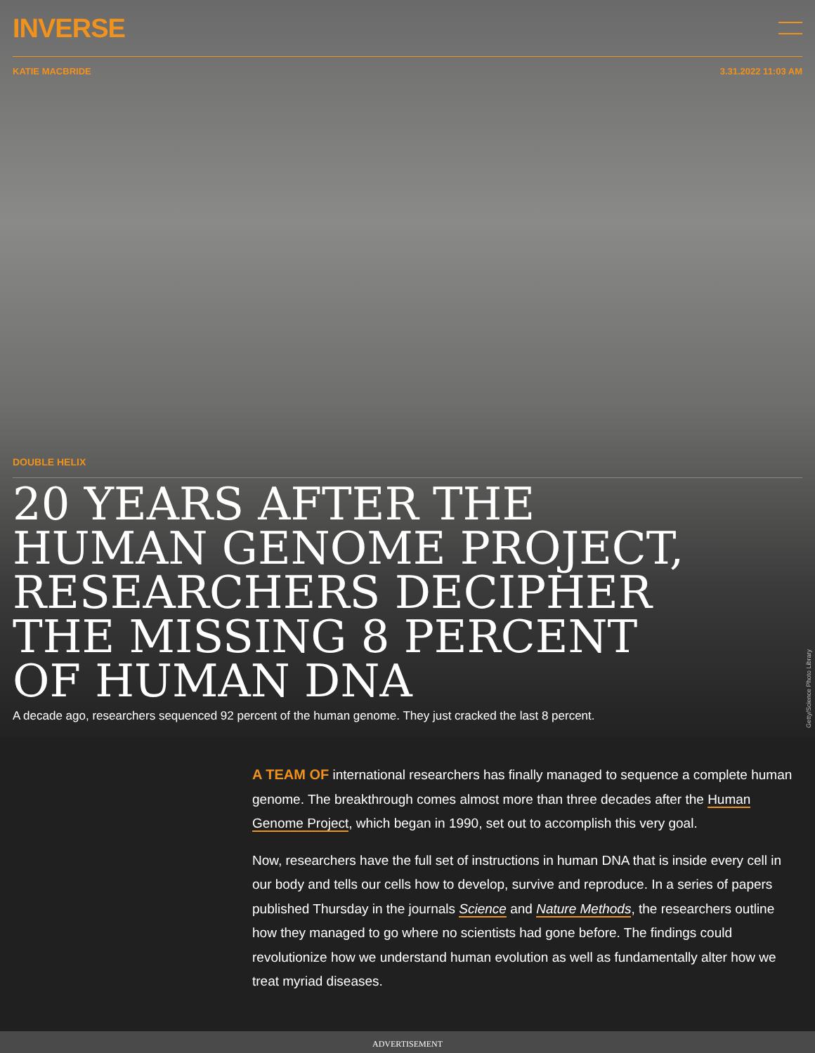INVERSE
KATIE MACBRIDE 3.31.2022 11:03 AM
DOUBLE HELIX
20 YEARS AFTER THE HUMAN GENOME PROJECT, RESEARCHERS DECIPHER THE MISSING 8 PERCENT OF HUMAN DNA
A decade ago, researchers sequenced 92 percent of the human genome. They just cracked the last 8 percent.
Getty/Science Photo Library
A TEAM OF international researchers has finally managed to sequence a complete human genome. The breakthrough comes almost more than three decades after the Human Genome Project, which began in 1990, set out to accomplish this very goal.
Now, researchers have the full set of instructions in human DNA that is inside every cell in our body and tells our cells how to develop, survive and reproduce. In a series of papers published Thursday in the journals Science and Nature Methods, the researchers outline how they managed to go where no scientists had gone before. The findings could revolutionize how we understand human evolution as well as fundamentally alter how we treat myriad diseases.
ADVERTISEMENT